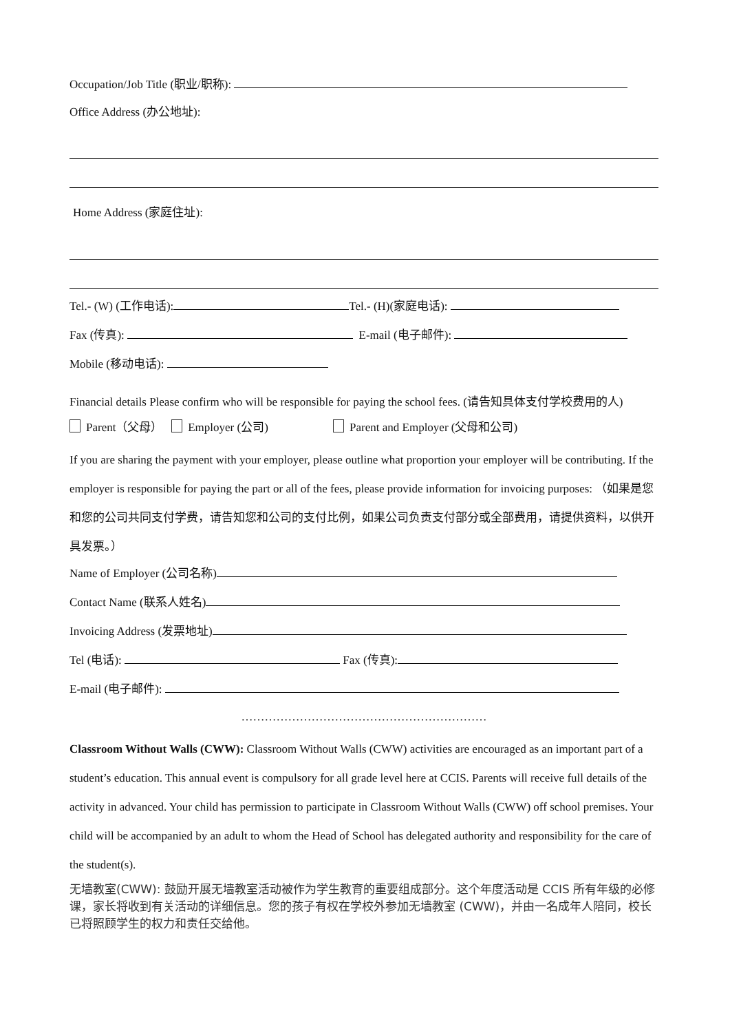Occupation/Job Title (职业/职称):
Office Address (办公地址):
Home Address (家庭住址):
Tel.- (W) (工作电话): Tel.- (H)(家庭电话):
Fax (传真): E-mail (电子邮件):
Mobile (移动电话):
Financial details Please confirm who will be responsible for paying the school fees. (请告知具体支付学校费用的人)
Parent（父母） Employer (公司) Parent and Employer (父母和公司)
If you are sharing the payment with your employer, please outline what proportion your employer will be contributing. If the employer is responsible for paying the part or all of the fees, please provide information for invoicing purposes: （如果是您和您的公司共同支付学费，请告知您和公司的支付比例，如果公司负责支付部分或全部费用，请提供资料，以供开具发票。）
Name of Employer (公司名称)
Contact Name (联系人姓名)
Invoicing Address (发票地址)
Tel (电话): Fax (传真):
E-mail (电子邮件):
………………………………………………………
Classroom Without Walls (CWW): Classroom Without Walls (CWW) activities are encouraged as an important part of a student’s education. This annual event is compulsory for all grade level here at CCIS. Parents will receive full details of the activity in advanced. Your child has permission to participate in Classroom Without Walls (CWW) off school premises. Your child will be accompanied by an adult to whom the Head of School has delegated authority and responsibility for the care of the student(s).
无墙教室(CWW): 鼓励开展无墙教室活动被作为学生教育的重要组成部分。这个年度活动是 CCIS 所有年级的必修课，家长将收到有关活动的详细信息。您的孩子有权在学校外参加无墙教室 (CWW)，并由一名成年人陪同，校长已将照顾学生的权力和责任交给他。